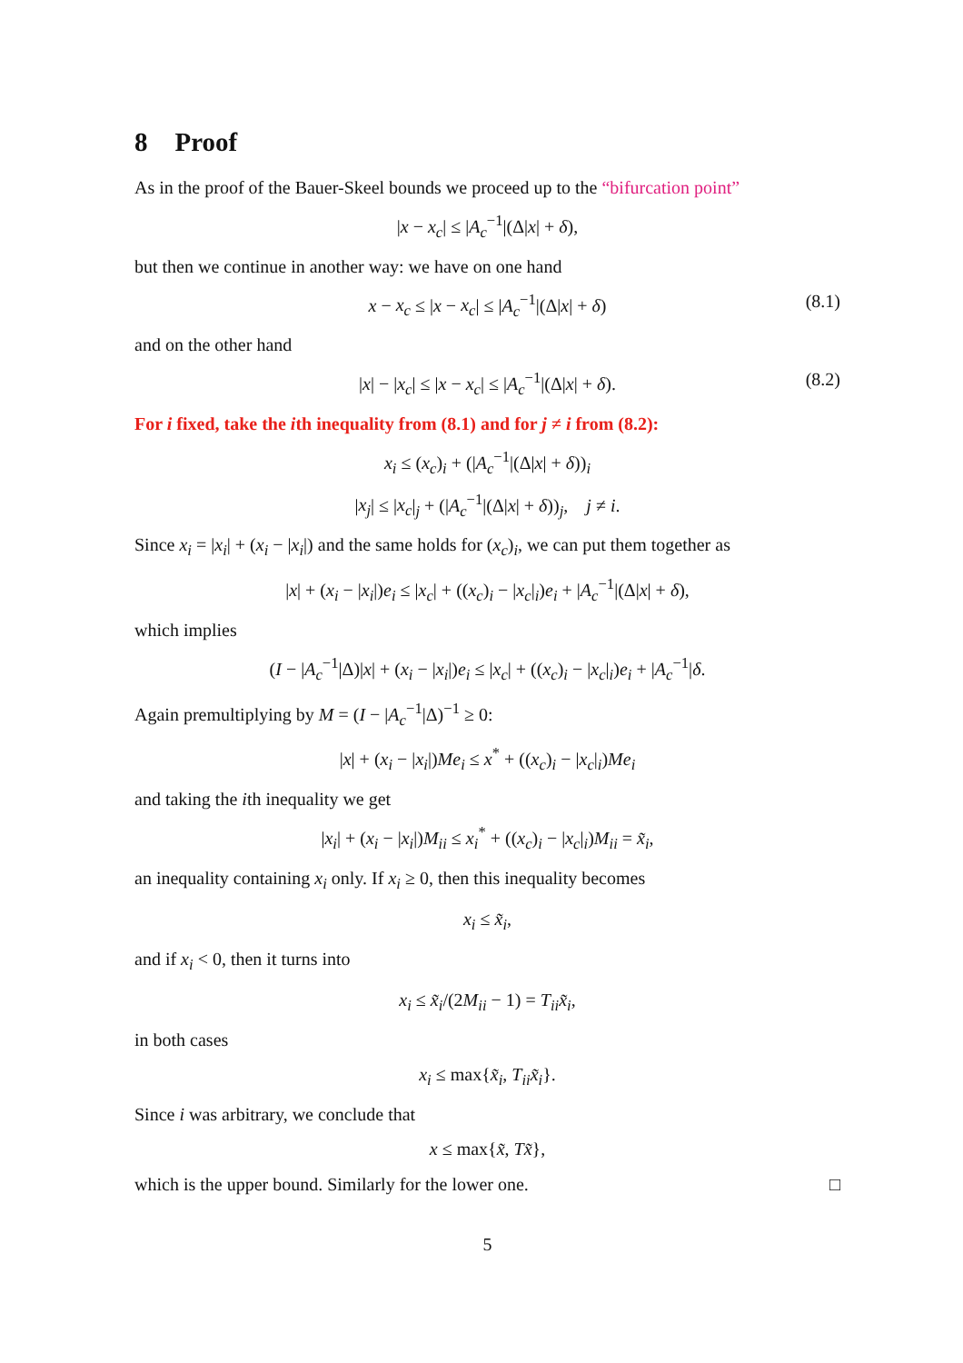8 Proof
As in the proof of the Bauer-Skeel bounds we proceed up to the “bifurcation point”
|x − x<sub>c</sub>| ≤ |A<sub>c</sub><sup>−1</sup>|(Δ|x| + δ),
but then we continue in another way: we have on one hand
x − x<sub>c</sub> ≤ |x − x<sub>c</sub>| ≤ |A<sub>c</sub><sup>−1</sup>|(Δ|x| + δ) (8.1)
and on the other hand
|x| − |x<sub>c</sub>| ≤ |x − x<sub>c</sub>| ≤ |A<sub>c</sub><sup>−1</sup>|(Δ|x| + δ). (8.2)
For i fixed, take the ith inequality from (8.1) and for j ≠ i from (8.2):
x<sub>i</sub> ≤ (x<sub>c</sub>)<sub>i</sub> + (|A<sub>c</sub><sup>−1</sup>|(Δ|x| + δ))<sub>i</sub>
|x<sub>j</sub>| ≤ |x<sub>c</sub>|<sub>j</sub> + (|A<sub>c</sub><sup>−1</sup>|(Δ|x| + δ))<sub>j</sub>, j ≠ i.
Since x<sub>i</sub> = |x<sub>i</sub>| + (x<sub>i</sub> − |x<sub>i</sub>|) and the same holds for (x<sub>c</sub>)<sub>i</sub>, we can put them together as
|x| + (x<sub>i</sub> − |x<sub>i</sub>|)e<sub>i</sub> ≤ |x<sub>c</sub>| + ((x<sub>c</sub>)<sub>i</sub> − |x<sub>c</sub>|<sub>i</sub>)e<sub>i</sub> + |A<sub>c</sub><sup>−1</sup>|(Δ|x| + δ),
which implies
(I − |A<sub>c</sub><sup>−1</sup>|Δ)|x| + (x<sub>i</sub> − |x<sub>i</sub>|)e<sub>i</sub> ≤ |x<sub>c</sub>| + ((x<sub>c</sub>)<sub>i</sub> − |x<sub>c</sub>|<sub>i</sub>)e<sub>i</sub> + |A<sub>c</sub><sup>−1</sup>|δ.
Again premultiplying by M = (I − |A<sub>c</sub><sup>−1</sup>|Δ)<sup>−1</sup> ≥ 0:
|x| + (x<sub>i</sub> − |x<sub>i</sub>|)Me<sub>i</sub> ≤ x<sup>*</sup> + ((x<sub>c</sub>)<sub>i</sub> − |x<sub>c</sub>|<sub>i</sub>)Me<sub>i</sub>
and taking the ith inequality we get
|x<sub>i</sub>| + (x<sub>i</sub> − |x<sub>i</sub>|)M<sub>ii</sub> ≤ x<sub>i</sub><sup>*</sup> + ((x<sub>c</sub>)<sub>i</sub> − |x<sub>c</sub>|<sub>i</sub>)M<sub>ii</sub> = x̃<sub>i</sub>,
an inequality containing x<sub>i</sub> only. If x<sub>i</sub> ≥ 0, then this inequality becomes
x<sub>i</sub> ≤ x̃<sub>i</sub>,
and if x<sub>i</sub> < 0, then it turns into
x<sub>i</sub> ≤ x̃<sub>i</sub>/(2M<sub>ii</sub> − 1) = T<sub>ii</sub>x̃<sub>i</sub>,
in both cases
x<sub>i</sub> ≤ max{x̃<sub>i</sub>, T<sub>ii</sub>x̃<sub>i</sub>}.
Since i was arbitrary, we conclude that
x ≤ max{x̃, Tx̃},
which is the upper bound. Similarly for the lower one. □
5